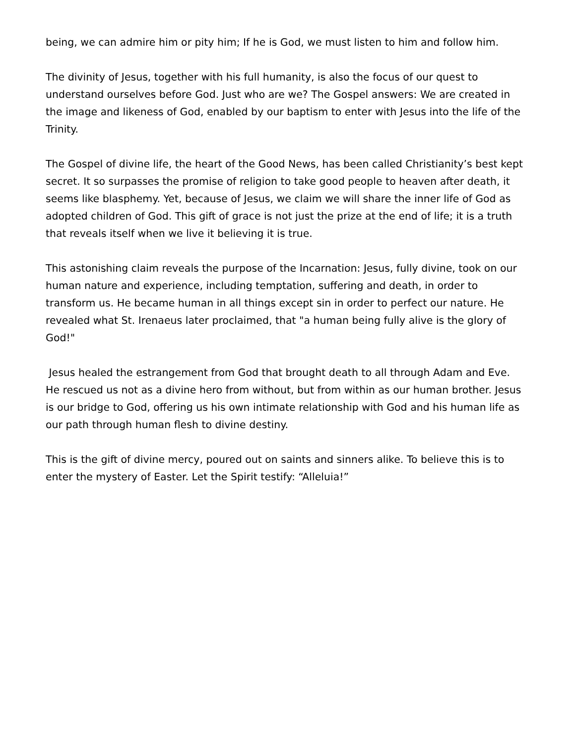being, we can admire him or pity him; If he is God, we must listen to him and follow him.
The divinity of Jesus, together with his full humanity, is also the focus of our quest to understand ourselves before God. Just who are we? The Gospel answers: We are created in the image and likeness of God, enabled by our baptism to enter with Jesus into the life of the Trinity.
The Gospel of divine life, the heart of the Good News, has been called Christianity’s best kept secret. It so surpasses the promise of religion to take good people to heaven after death, it seems like blasphemy. Yet, because of Jesus, we claim we will share the inner life of God as adopted children of God. This gift of grace is not just the prize at the end of life; it is a truth that reveals itself when we live it believing it is true.
This astonishing claim reveals the purpose of the Incarnation: Jesus, fully divine, took on our human nature and experience, including temptation, suffering and death, in order to transform us. He became human in all things except sin in order to perfect our nature. He revealed what St. Irenaeus later proclaimed, that "a human being fully alive is the glory of God!"
Jesus healed the estrangement from God that brought death to all through Adam and Eve. He rescued us not as a divine hero from without, but from within as our human brother. Jesus is our bridge to God, offering us his own intimate relationship with God and his human life as our path through human flesh to divine destiny.
This is the gift of divine mercy, poured out on saints and sinners alike. To believe this is to enter the mystery of Easter. Let the Spirit testify: “Alleluia!”